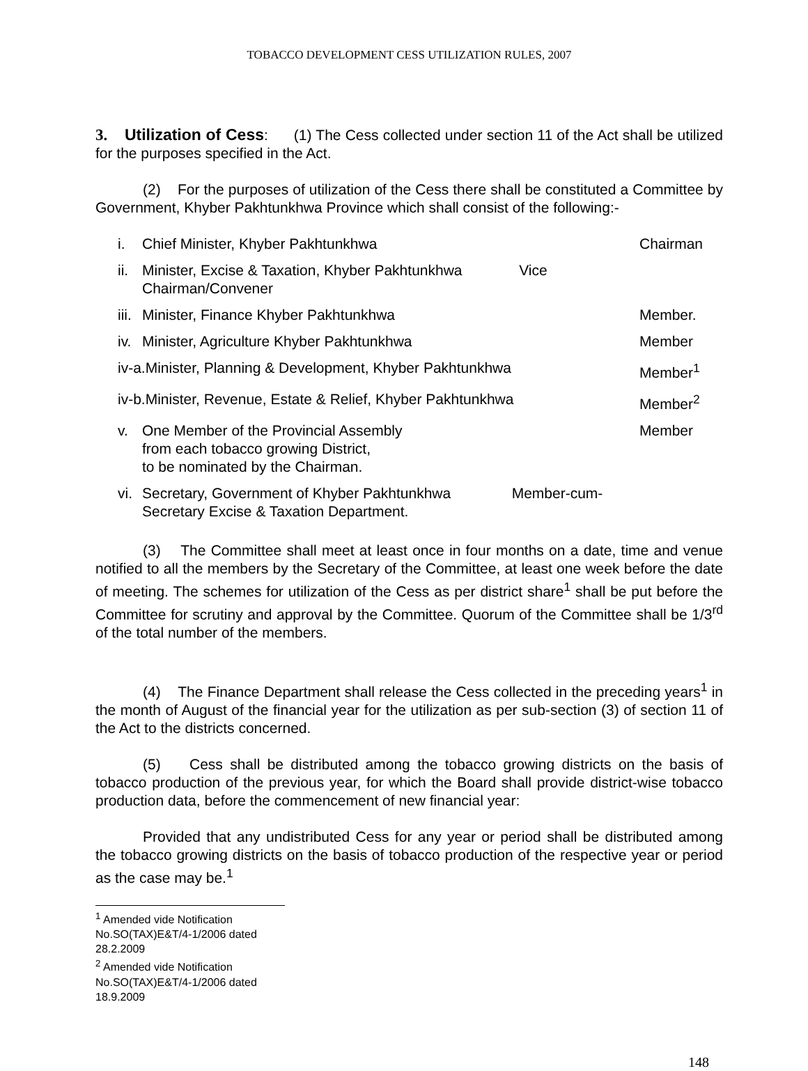TOBACCO DEVELOPMENT CESS UTILIZATION RULES, 2007
3. Utilization of Cess: (1) The Cess collected under section 11 of the Act shall be utilized for the purposes specified in the Act.
(2) For the purposes of utilization of the Cess there shall be constituted a Committee by Government, Khyber Pakhtunkhwa Province which shall consist of the following:-
i. Chief Minister, Khyber Pakhtunkhwa Chairman
ii. Minister, Excise & Taxation, Khyber Pakhtunkhwa Vice
Chairman/Convener
iii. Minister, Finance Khyber Pakhtunkhwa Member.
iv. Minister, Agriculture Khyber Pakhtunkhwa Member
iv-a.Minister, Planning & Development, Khyber Pakhtunkhwa Member<sup>1</sup>
iv-b.Minister, Revenue, Estate & Relief, Khyber Pakhtunkhwa Member<sup>2</sup>
v. One Member of the Provincial Assembly
from each tobacco growing District,
to be nominated by the Chairman. Member
vi. Secretary, Government of Khyber Pakhtunkhwa Member-cum-
Secretary Excise & Taxation Department.
(3) The Committee shall meet at least once in four months on a date, time and venue notified to all the members by the Secretary of the Committee, at least one week before the date of meeting. The schemes for utilization of the Cess as per district share<sup>1</sup> shall be put before the Committee for scrutiny and approval by the Committee. Quorum of the Committee shall be 1/3<sup>rd</sup> of the total number of the members.
(4) The Finance Department shall release the Cess collected in the preceding years<sup>1</sup> in the month of August of the financial year for the utilization as per sub-section (3) of section 11 of the Act to the districts concerned.
(5) Cess shall be distributed among the tobacco growing districts on the basis of tobacco production of the previous year, for which the Board shall provide district-wise tobacco production data, before the commencement of new financial year:
Provided that any undistributed Cess for any year or period shall be distributed among the tobacco growing districts on the basis of tobacco production of the respective year or period as the case may be.<sup>1</sup>
<sup>1</sup> Amended vide Notification No.SO(TAX)E&T/4-1/2006 dated 28.2.2009
<sup>2</sup> Amended vide Notification No.SO(TAX)E&T/4-1/2006 dated 18.9.2009
148